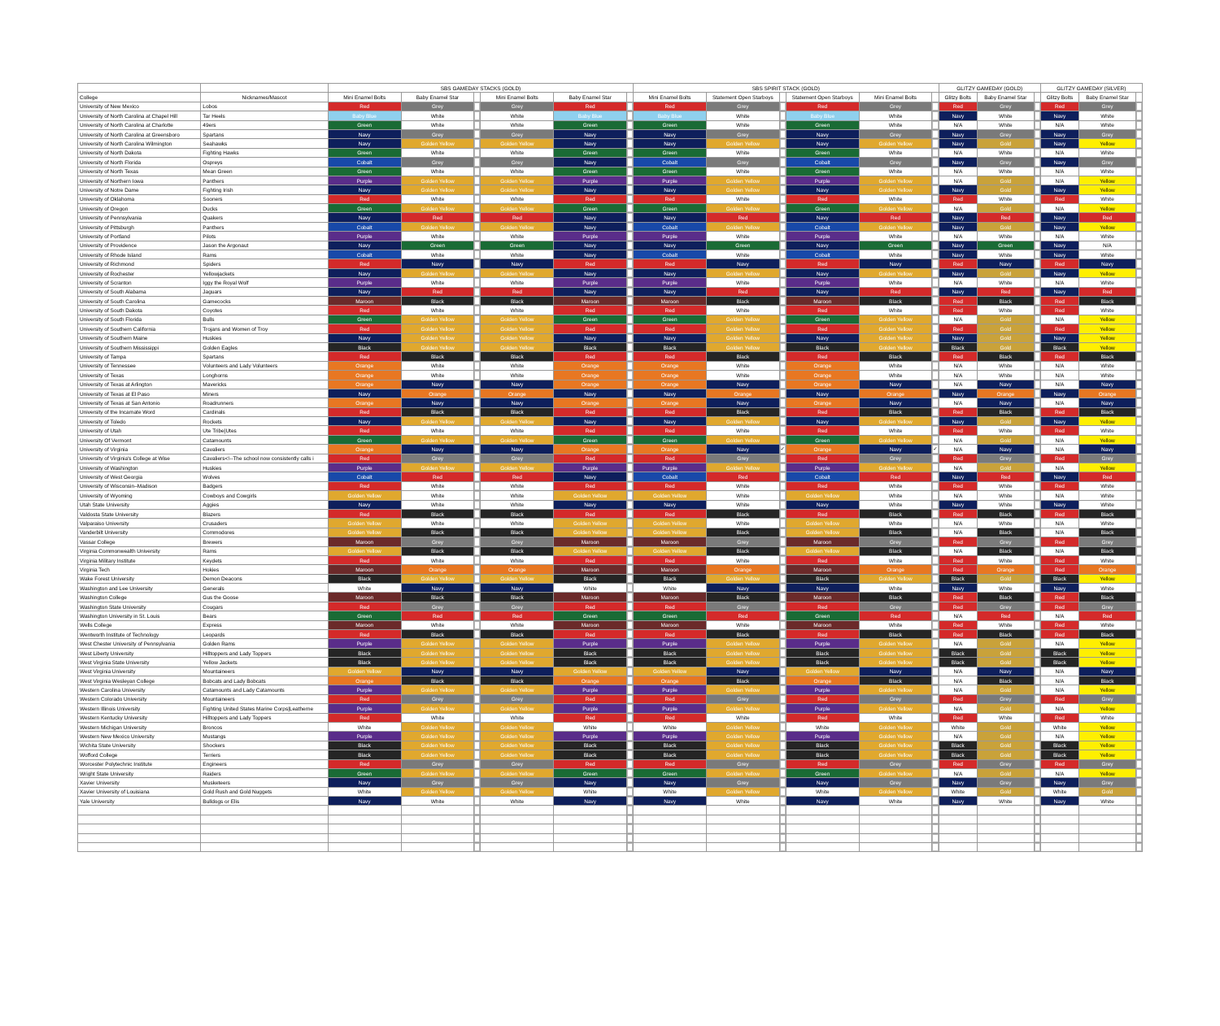| | | SBS GAMEDAY STACKS (GOLD) | | | | | | SBS SPIRIT STACK (GOLD) | | | | | | GLITZY GAMEDAY (GOLD) | | | GLITZY GAMEDAY (SILVER) | | |
| --- | --- | --- | --- | --- | --- | --- | --- | --- | --- | --- | --- | --- | --- | --- | --- | --- | --- | --- | --- |
| College | Nicknames/Mascot | Mini Enamel Bolts | Baby Enamel Star | | Mini Enamel Bolts | Baby Enamel Star | | Mini Enamel Bolts | Statement Open Starboys | | Statement Open Starboys | Mini Enamel Bolts | | Glitzy Bolts | Baby Enamel Star | | Glitzy Bolts | Baby Enamel Star | |
| University of New Mexico | Lobos | Red | Grey | | Grey | Red | | Red | Grey | | Red | Grey | | Red | Grey | | Red | Grey | |
| University of North Carolina at Chapel Hill | Tar Heels | Baby Blue | White | | White | Baby Blue | | Baby Blue | White | | Baby Blue | White | | Navy | White | | Navy | White | |
| University of North Carolina at Charlotte | 49ers | Green | White | | White | Green | | Green | White | | Green | White | | N/A | White | | N/A | White | |
| University of North Carolina at Greensboro | Spartans | Navy | Grey | | Grey | Navy | | Navy | Grey | | Navy | Grey | | Navy | Grey | | Navy | Grey | |
| University of North Carolina Wilmington | Seahawks | Navy | Golden Yellow | | Golden Yellow | Navy | | Navy | Golden Yellow | | Navy | Golden Yellow | | Navy | Gold | | Navy | Yellow | |
| University of North Dakota | Fighting Hawks | Green | White | | White | Green | | Green | White | | Green | White | | N/A | White | | N/A | White | |
| University of North Florida | Ospreys | Cobalt | Grey | | Grey | Navy | | Cobalt | Grey | | Cobalt | Grey | | Navy | Grey | | Navy | Grey | |
| University of North Texas | Mean Green | Green | White | | White | Green | | Green | White | | Green | White | | N/A | White | | N/A | White | |
| University of Northern Iowa | Panthers | Purple | Golden Yellow | | Golden Yellow | Purple | | Purple | Golden Yellow | | Purple | Golden Yellow | | N/A | Gold | | N/A | Yellow | |
| University of Notre Dame | Fighting Irish | Navy | Golden Yellow | | Golden Yellow | Navy | | Navy | Golden Yellow | | Navy | Golden Yellow | | Navy | Gold | | Navy | Yellow | |
| University of Oklahoma | Sooners | Red | White | | White | Red | | Red | White | | Red | White | | Red | White | | Red | White | |
| University of Oregon | Ducks | Green | Golden Yellow | | Golden Yellow | Green | | Green | Golden Yellow | | Green | Golden Yellow | | N/A | Gold | | N/A | Yellow | |
| University of Pennsylvania | Quakers | Navy | Red | | Red | Navy | | Navy | Red | | Navy | Red | | Navy | Red | | Navy | Red | |
| University of Pittsburgh | Panthers | Cobalt | Golden Yellow | | Golden Yellow | Navy | | Cobalt | Golden Yellow | | Cobalt | Golden Yellow | | Navy | Gold | | Navy | Yellow | |
| University of Portland | Pilots | Purple | White | | White | Purple | | Purple | White | | Purple | White | | N/A | White | | N/A | White | |
| University of Providence | Jason the Argonaut | Navy | Green | | Green | Navy | | Navy | Green | | Navy | Green | | Navy | Green | | Navy | N/A | |
| University of Rhode Island | Rams | Cobalt | White | | White | Navy | | Cobalt | White | | Cobalt | White | | Navy | White | | Navy | White | |
| University of Richmond | Spiders | Red | Navy | | Navy | Red | | Red | Navy | | Red | Navy | | Red | Navy | | Red | Navy | |
| University of Rochester | Yellowjackets | Navy | Golden Yellow | | Golden Yellow | Navy | | Navy | Golden Yellow | | Navy | Golden Yellow | | Navy | Gold | | Navy | Yellow | |
| University of Scranton | Iggy the Royal Wolf | Purple | White | | White | Purple | | Purple | White | | Purple | White | | N/A | White | | N/A | White | |
| University of South Alabama | Jaguars | Navy | Red | | Red | Navy | | Navy | Red | | Navy | Red | | Navy | Red | | Navy | Red | |
| University of South Carolina | Gamecocks | Maroon | Black | | Black | Maroon | | Maroon | Black | | Maroon | Black | | Red | Black | | Red | Black | |
| University of South Dakota | Coyotes | Red | White | | White | Red | | Red | White | | Red | White | | Red | White | | Red | White | |
| University of South Florida | Bulls | Green | Golden Yellow | | Golden Yellow | Green | | Green | Golden Yellow | | Green | Golden Yellow | | N/A | Gold | | N/A | Yellow | |
| University of Southern California | Trojans and Women of Troy | Red | Golden Yellow | | Golden Yellow | Red | | Red | Golden Yellow | | Red | Golden Yellow | | Red | Gold | | Red | Yellow | |
| University of Southern Maine | Huskies | Navy | Golden Yellow | | Golden Yellow | Navy | | Navy | Golden Yellow | | Navy | Golden Yellow | | Navy | Gold | | Navy | Yellow | |
| University of Southern Mississippi | Golden Eagles | Black | Golden Yellow | | Golden Yellow | Black | | Black | Golden Yellow | | Black | Golden Yellow | | Black | Gold | | Black | Yellow | |
| University of Tampa | Spartans | Red | Black | | Black | Red | | Red | Black | | Red | Black | | Red | Black | | Red | Black | |
| University of Tennessee | Volunteers and Lady Volunteers | Orange | White | | White | Orange | | Orange | White | | Orange | White | | N/A | White | | N/A | White | |
| University of Texas | Longhorns | Orange | White | | White | Orange | | Orange | White | | Orange | White | | N/A | White | | N/A | White | |
| University of Texas at Arlington | Mavericks | Orange | Navy | | Navy | Orange | | Orange | Navy | | Orange | Navy | | N/A | Navy | | N/A | Navy | |
| University of Texas at El Paso | Miners | Navy | Orange | | Orange | Navy | | Navy | Orange | | Navy | Orange | | Navy | Orange | | Navy | Orange | |
| University of Texas at San Antonio | Roadrunners | Orange | Navy | | Navy | Orange | | Orange | Navy | | Orange | Navy | | N/A | Navy | | N/A | Navy | |
| University of the Incarnate Word | Cardinals | Red | Black | | Black | Red | | Red | Black | | Red | Black | | Red | Black | | Red | Black | |
| University of Toledo | Rockets | Navy | Golden Yellow | | Golden Yellow | Navy | | Navy | Golden Yellow | | Navy | Golden Yellow | | Navy | Gold | | Navy | Yellow | |
| University of Utah | Ute Tribe/Utes | Red | White | | White | Red | | Red | White | | Red | White | | Red | White | | Red | White | |
| University Of Vermont | Catamounts | Green | Golden Yellow | | Golden Yellow | Green | | Green | Golden Yellow | | Green | Golden Yellow | | N/A | Gold | | N/A | Yellow | |
| University of Virginia | Cavaliers | Orange | Navy | | Navy | Orange | | Orange | Navy | ✓ | Orange | Navy | ✓ | N/A | Navy | | N/A | Navy | |
| University of Virginia's College at Wise | Cavaliers<!--The school now consistently calls i | Red | Grey | | Grey | Red | | Red | Grey | | Red | Grey | | Red | Grey | | Red | Grey | |
| University of Washington | Huskies | Purple | Golden Yellow | | Golden Yellow | Purple | | Purple | Golden Yellow | | Purple | Golden Yellow | | N/A | Gold | | N/A | Yellow | |
| University of West Georgia | Wolves | Cobalt | Red | | Red | Navy | | Cobalt | Red | | Cobalt | Red | | Navy | Red | | Navy | Red | |
| University of Wisconsin–Madison | Badgers | Red | White | | White | Red | | Red | White | | Red | White | | Red | White | | Red | White | |
| University of Wyoming | Cowboys and Cowgirls | Golden Yellow | White | | White | Golden Yellow | | Golden Yellow | White | | Golden Yellow | White | | N/A | White | | N/A | White | |
| Utah State University | Aggies | Navy | White | | White | Navy | | Navy | White | | Navy | White | | Navy | White | | Navy | White | |
| Valdosta State University | Blazers | Red | Black | | Black | Red | | Red | Black | | Red | Black | | Red | Black | | Red | Black | |
| Valparaiso University | Crusaders | Golden Yellow | White | | White | Golden Yellow | | Golden Yellow | White | | Golden Yellow | White | | N/A | White | | N/A | White | |
| Vanderbilt University | Commodores | Golden Yellow | Black | | Black | Golden Yellow | | Golden Yellow | Black | | Golden Yellow | Black | | N/A | Black | | N/A | Black | |
| Vassar College | Brewers | Maroon | Grey | | Grey | Maroon | | Maroon | Grey | | Maroon | Grey | | Red | Grey | | Red | Grey | |
| Virginia Commonwealth University | Rams | Golden Yellow | Black | | Black | Golden Yellow | | Golden Yellow | Black | | Golden Yellow | Black | | N/A | Black | | N/A | Black | |
| Virginia Military Institute | Keydets | Red | White | | White | Red | | Red | White | | Red | White | | Red | White | | Red | White | |
| Virginia Tech | Hokies | Maroon | Orange | | Orange | Maroon | | Maroon | Orange | | Maroon | Orange | | Red | Orange | | Red | Orange | |
| Wake Forest University | Demon Deacons | Black | Golden Yellow | | Golden Yellow | Black | | Black | Golden Yellow | | Black | Golden Yellow | | Black | Gold | | Black | Yellow | |
| Washington and Lee University | Generals | White | Navy | | Navy | White | | White | Navy | | Navy | White | | Navy | White | | Navy | White | |
| Washington College | Gus the Goose | Maroon | Black | | Black | Maroon | | Maroon | Black | | Maroon | Black | | Red | Black | | Red | Black | |
| Washington State University | Cougars | Red | Grey | | Grey | Red | | Red | Grey | | Red | Grey | | Red | Grey | | Red | Grey | |
| Washington University in St. Louis | Bears | Green | Red | | Red | Green | | Green | Red | | Green | Red | | N/A | Red | | N/A | Red | |
| Wells College | Express | Maroon | White | | White | Maroon | | Maroon | White | | Maroon | White | | Red | White | | Red | White | |
| Wentworth Institute of Technology | Leopards | Red | Black | | Black | Red | | Red | Black | | Red | Black | | Red | Black | | Red | Black | |
| West Chester University of Pennsylvania | Golden Rams | Purple | Golden Yellow | | Golden Yellow | Purple | | Purple | Golden Yellow | | Purple | Golden Yellow | | N/A | Gold | | N/A | Yellow | |
| West Liberty University | Hilltoppers and Lady Toppers | Black | Golden Yellow | | Golden Yellow | Black | | Black | Golden Yellow | | Black | Golden Yellow | | Black | Gold | | Black | Yellow | |
| West Virginia State University | Yellow Jackets | Black | Golden Yellow | | Golden Yellow | Black | | Black | Golden Yellow | | Black | Golden Yellow | | Black | Gold | | Black | Yellow | |
| West Virginia University | Mountaineers | Golden Yellow | Navy | | Navy | Golden Yellow | | Golden Yellow | Navy | | Golden Yellow | Navy | | N/A | Navy | | N/A | Navy | |
| West Virginia Wesleyan College | Bobcats and Lady Bobcats | Orange | Black | | Black | Orange | | Orange | Black | | Orange | Black | | N/A | Black | | N/A | Black | |
| Western Carolina University | Catamounts and Lady Catamounts | Purple | Golden Yellow | | Golden Yellow | Purple | | Purple | Golden Yellow | | Purple | Golden Yellow | | N/A | Gold | | N/A | Yellow | |
| Western Colorado University | Mountaineers | Red | Grey | | Grey | Red | | Red | Grey | | Red | Grey | | Red | Grey | | Red | Grey | |
| Western Illinois University | Fighting United States Marine Corps/Leatherne | Purple | Golden Yellow | | Golden Yellow | Purple | | Purple | Golden Yellow | | Purple | Golden Yellow | | N/A | Gold | | N/A | Yellow | |
| Western Kentucky University | Hilltoppers and Lady Toppers | Red | White | | White | Red | | Red | White | | Red | White | | Red | White | | Red | White | |
| Western Michigan University | Broncos | White | Golden Yellow | | Golden Yellow | White | | White | Golden Yellow | | White | Golden Yellow | | White | Gold | | White | Yellow | |
| Western New Mexico University | Mustangs | Purple | Golden Yellow | | Golden Yellow | Purple | | Purple | Golden Yellow | | Purple | Golden Yellow | | N/A | Gold | | N/A | Yellow | |
| Wichita State University | Shockers | Black | Golden Yellow | | Golden Yellow | Black | | Black | Golden Yellow | | Black | Golden Yellow | | Black | Gold | | Black | Yellow | |
| Wofford College | Terriers | Black | Golden Yellow | | Golden Yellow | Black | | Black | Golden Yellow | | Black | Golden Yellow | | Black | Gold | | Black | Yellow | |
| Worcester Polytechnic Institute | Engineers | Red | Grey | | Grey | Red | | Red | Grey | | Red | Grey | | Red | Grey | | Red | Grey | |
| Wright State University | Raiders | Green | Golden Yellow | | Golden Yellow | Green | | Green | Golden Yellow | | Green | Golden Yellow | | N/A | Gold | | N/A | Yellow | |
| Xavier University | Musketeers | Navy | Grey | | Grey | Navy | | Navy | Grey | | Navy | Grey | | Navy | Grey | | Navy | Grey | |
| Xavier University of Louisiana | Gold Rush and Gold Nuggets | White | Golden Yellow | | Golden Yellow | White | | White | Golden Yellow | | White | Golden Yellow | | White | Gold | | White | Gold | |
| Yale University | Bulldogs or Elis | Navy | White | | White | Navy | | Navy | White | | Navy | White | | Navy | White | | Navy | White | |